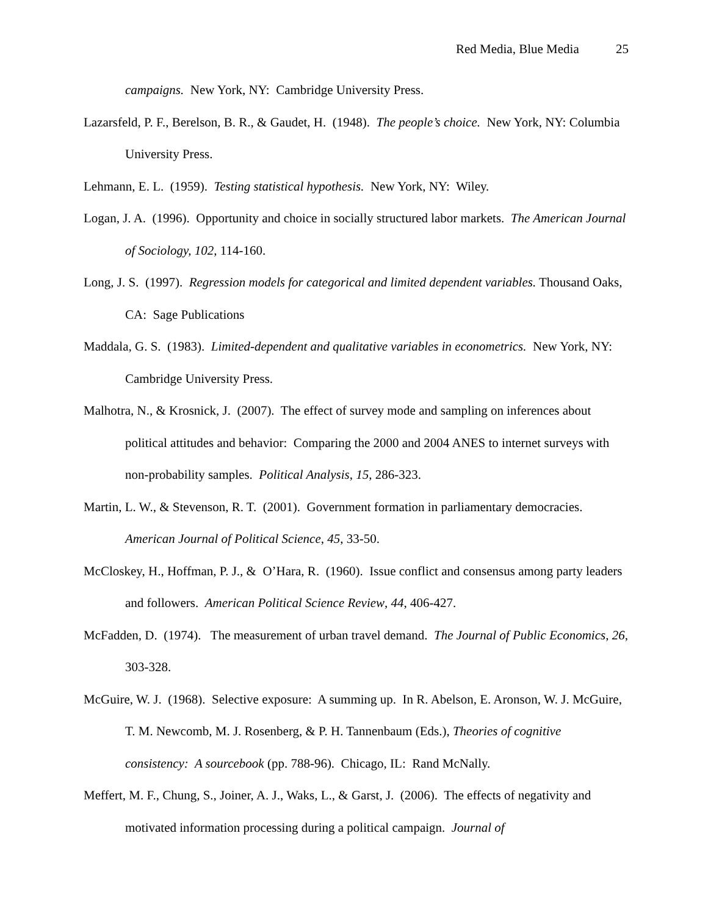Red Media, Blue Media 25
campaigns. New York, NY: Cambridge University Press.
Lazarsfeld, P. F., Berelson, B. R., & Gaudet, H. (1948). The people’s choice. New York, NY: Columbia University Press.
Lehmann, E. L. (1959). Testing statistical hypothesis. New York, NY: Wiley.
Logan, J. A. (1996). Opportunity and choice in socially structured labor markets. The American Journal of Sociology, 102, 114-160.
Long, J. S. (1997). Regression models for categorical and limited dependent variables. Thousand Oaks, CA: Sage Publications
Maddala, G. S. (1983). Limited-dependent and qualitative variables in econometrics. New York, NY: Cambridge University Press.
Malhotra, N., & Krosnick, J. (2007). The effect of survey mode and sampling on inferences about political attitudes and behavior: Comparing the 2000 and 2004 ANES to internet surveys with non-probability samples. Political Analysis, 15, 286-323.
Martin, L. W., & Stevenson, R. T. (2001). Government formation in parliamentary democracies. American Journal of Political Science, 45, 33-50.
McCloskey, H., Hoffman, P. J., & O’Hara, R. (1960). Issue conflict and consensus among party leaders and followers. American Political Science Review, 44, 406-427.
McFadden, D. (1974). The measurement of urban travel demand. The Journal of Public Economics, 26, 303-328.
McGuire, W. J. (1968). Selective exposure: A summing up. In R. Abelson, E. Aronson, W. J. McGuire, T. M. Newcomb, M. J. Rosenberg, & P. H. Tannenbaum (Eds.), Theories of cognitive consistency: A sourcebook (pp. 788-96). Chicago, IL: Rand McNally.
Meffert, M. F., Chung, S., Joiner, A. J., Waks, L., & Garst, J. (2006). The effects of negativity and motivated information processing during a political campaign. Journal of